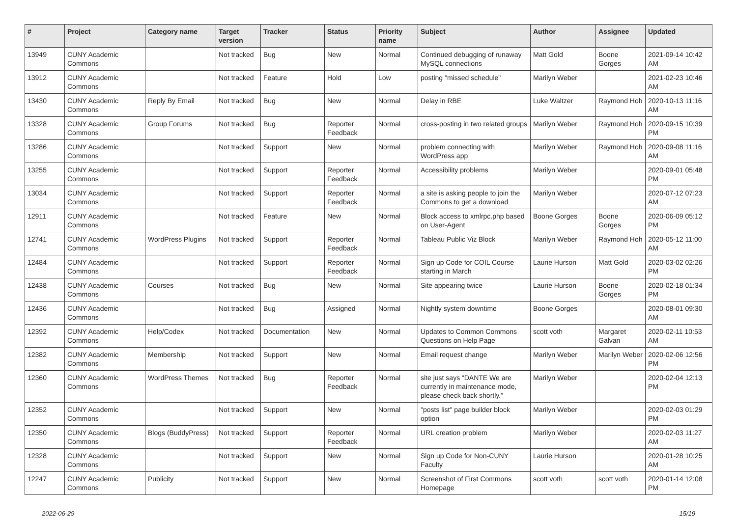| # | Project | Category name | Target version | Tracker | Status | Priority name | Subject | Author | Assignee | Updated |
| --- | --- | --- | --- | --- | --- | --- | --- | --- | --- | --- |
| 13949 | CUNY Academic Commons | | Not tracked | Bug | New | Normal | Continued debugging of runaway MySQL connections | Matt Gold | Boone Gorges | 2021-09-14 10:42 AM |
| 13912 | CUNY Academic Commons | | Not tracked | Feature | Hold | Low | posting "missed schedule" | Marilyn Weber | | 2021-02-23 10:46 AM |
| 13430 | CUNY Academic Commons | Reply By Email | Not tracked | Bug | New | Normal | Delay in RBE | Luke Waltzer | Raymond Hoh | 2020-10-13 11:16 AM |
| 13328 | CUNY Academic Commons | Group Forums | Not tracked | Bug | Reporter Feedback | Normal | cross-posting in two related groups | Marilyn Weber | Raymond Hoh | 2020-09-15 10:39 PM |
| 13286 | CUNY Academic Commons | | Not tracked | Support | New | Normal | problem connecting with WordPress app | Marilyn Weber | Raymond Hoh | 2020-09-08 11:16 AM |
| 13255 | CUNY Academic Commons | | Not tracked | Support | Reporter Feedback | Normal | Accessibility problems | Marilyn Weber | | 2020-09-01 05:48 PM |
| 13034 | CUNY Academic Commons | | Not tracked | Support | Reporter Feedback | Normal | a site is asking people to join the Commons to get a download | Marilyn Weber | | 2020-07-12 07:23 AM |
| 12911 | CUNY Academic Commons | | Not tracked | Feature | New | Normal | Block access to xmlrpc.php based on User-Agent | Boone Gorges | Boone Gorges | 2020-06-09 05:12 PM |
| 12741 | CUNY Academic Commons | WordPress Plugins | Not tracked | Support | Reporter Feedback | Normal | Tableau Public Viz Block | Marilyn Weber | Raymond Hoh | 2020-05-12 11:00 AM |
| 12484 | CUNY Academic Commons | | Not tracked | Support | Reporter Feedback | Normal | Sign up Code for COIL Course starting in March | Laurie Hurson | Matt Gold | 2020-03-02 02:26 PM |
| 12438 | CUNY Academic Commons | Courses | Not tracked | Bug | New | Normal | Site appearing twice | Laurie Hurson | Boone Gorges | 2020-02-18 01:34 PM |
| 12436 | CUNY Academic Commons | | Not tracked | Bug | Assigned | Normal | Nightly system downtime | Boone Gorges | | 2020-08-01 09:30 AM |
| 12392 | CUNY Academic Commons | Help/Codex | Not tracked | Documentation | New | Normal | Updates to Common Commons Questions on Help Page | scott voth | Margaret Galvan | 2020-02-11 10:53 AM |
| 12382 | CUNY Academic Commons | Membership | Not tracked | Support | New | Normal | Email request change | Marilyn Weber | Marilyn Weber | 2020-02-06 12:56 PM |
| 12360 | CUNY Academic Commons | WordPress Themes | Not tracked | Bug | Reporter Feedback | Normal | site just says “DANTE We are currently in maintenance mode, please check back shortly.” | Marilyn Weber | | 2020-02-04 12:13 PM |
| 12352 | CUNY Academic Commons | | Not tracked | Support | New | Normal | "posts list" page builder block option | Marilyn Weber | | 2020-02-03 01:29 PM |
| 12350 | CUNY Academic Commons | Blogs (BuddyPress) | Not tracked | Support | Reporter Feedback | Normal | URL creation problem | Marilyn Weber | | 2020-02-03 11:27 AM |
| 12328 | CUNY Academic Commons | | Not tracked | Support | New | Normal | Sign up Code for Non-CUNY Faculty | Laurie Hurson | | 2020-01-28 10:25 AM |
| 12247 | CUNY Academic Commons | Publicity | Not tracked | Support | New | Normal | Screenshot of First Commons Homepage | scott voth | scott voth | 2020-01-14 12:08 PM |
2022-06-29 15/19